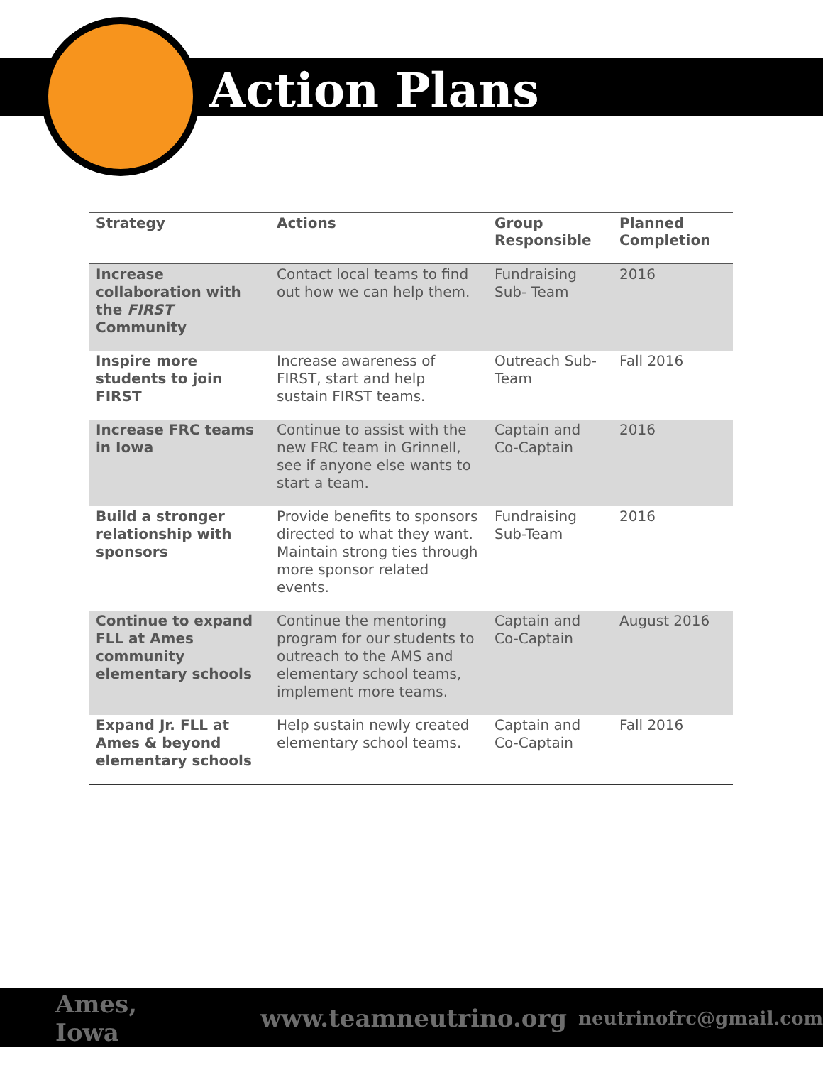Action Plans
| Strategy | Actions | Group Responsible | Planned Completion |
| --- | --- | --- | --- |
| Increase collaboration with the FIRST Community | Contact local teams to find out how we can help them. | Fundraising Sub- Team | 2016 |
| Inspire more students to join FIRST | Increase awareness of FIRST, start and help sustain FIRST teams. | Outreach Sub-Team | Fall 2016 |
| Increase FRC teams in Iowa | Continue to assist with the new FRC team in Grinnell, see if anyone else wants to start a team. | Captain and Co-Captain | 2016 |
| Build a stronger relationship with sponsors | Provide benefits to sponsors directed to what they want. Maintain strong ties through more sponsor related events. | Fundraising Sub-Team | 2016 |
| Continue to expand FLL at Ames community elementary schools | Continue the mentoring program for our students to outreach to the AMS and elementary school teams, implement more teams. | Captain and Co-Captain | August 2016 |
| Expand Jr. FLL at Ames & beyond elementary schools | Help sustain newly created elementary school teams. | Captain and Co-Captain | Fall 2016 |
Ames, Iowa www.teamneutrino.org neutrinofrc@gmail.com